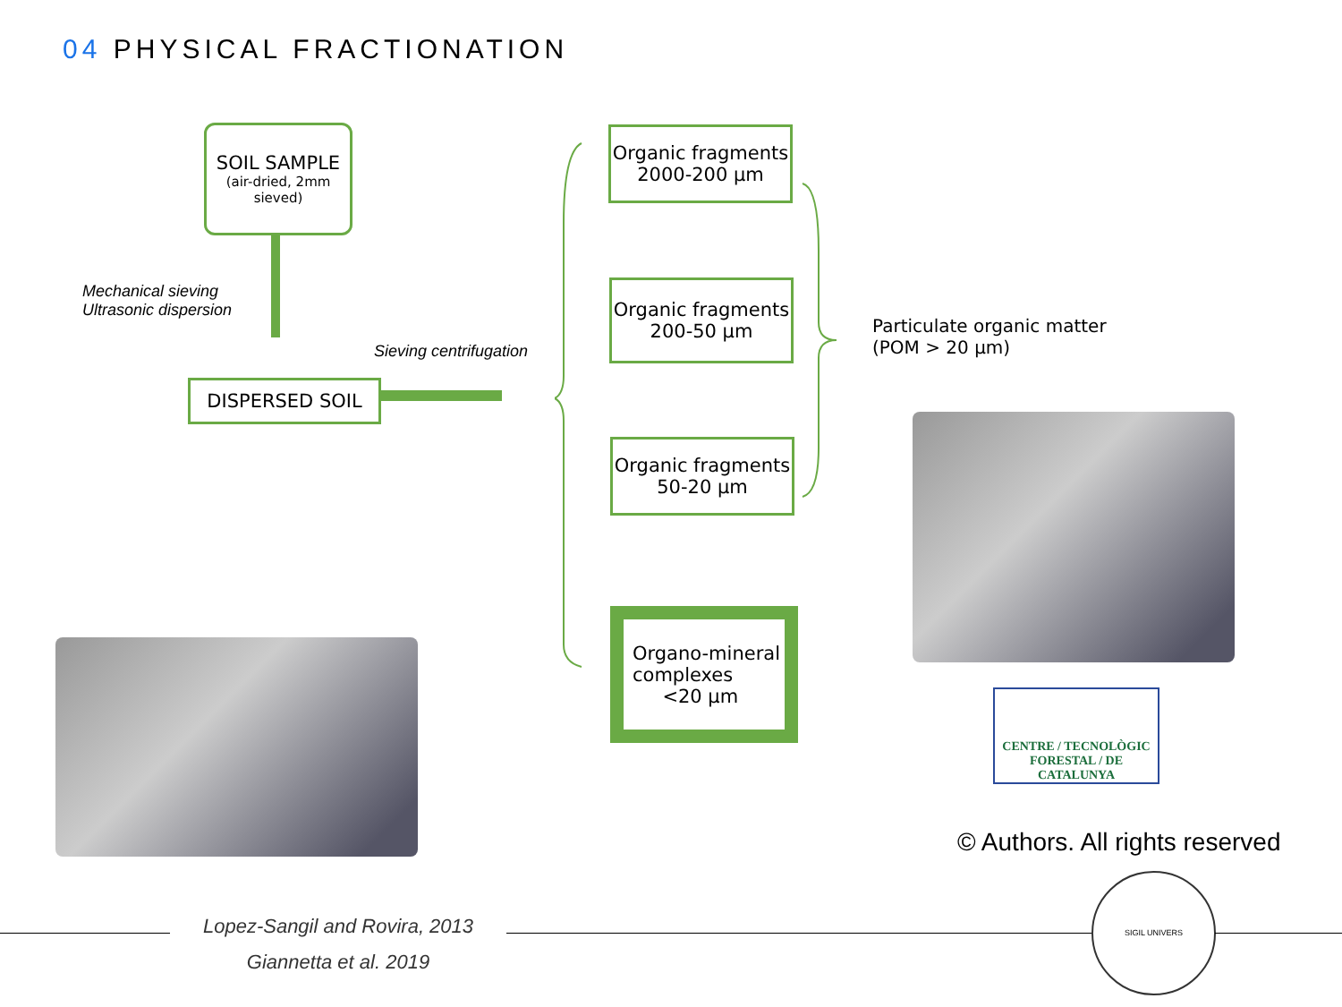04 PHYSICAL FRACTIONATION
SOIL SAMPLE
(air-dried, 2mm sieved)
Mechanical sieving
Ultrasonic dispersion
DISPERSED SOIL
Sieving centrifugation
Organic fragments
2000-200 µm
Organic fragments
200-50 µm
Organic fragments
50-20 µm
Organo-mineral
complexes
<20 µm
Particulate organic matter
(POM > 20 µm)
CENTRE / TECNOLÒGIC
FORESTAL / DE CATALUNYA
© Authors. All rights reserved
SIGIL UNIVERS
Lopez-Sangil and Rovira, 2013
Giannetta et al. 2019